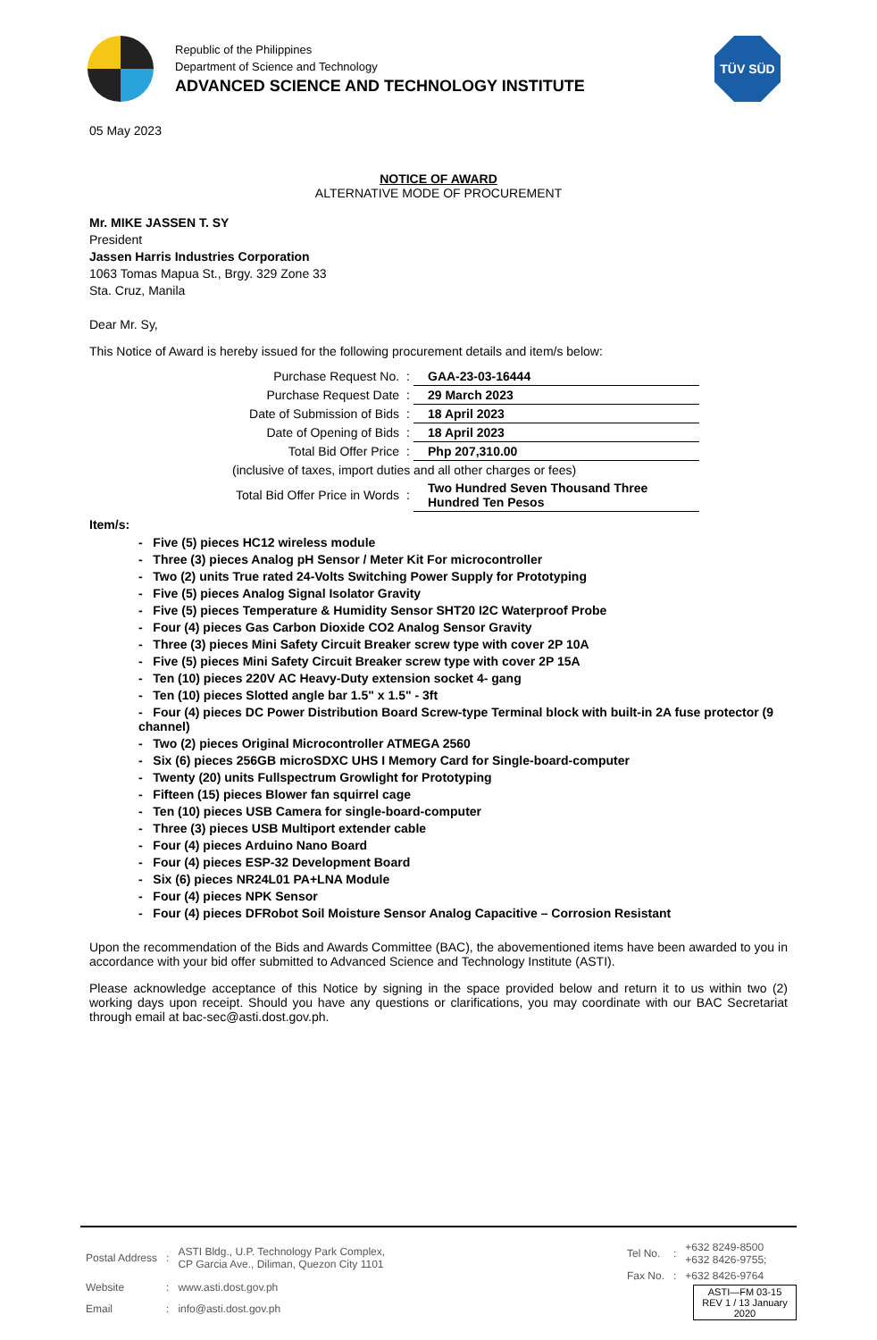Republic of the Philippines
Department of Science and Technology
ADVANCED SCIENCE AND TECHNOLOGY INSTITUTE
TÜV SÜD
05 May 2023
NOTICE OF AWARD
ALTERNATIVE MODE OF PROCUREMENT
Mr. MIKE JASSEN T. SY
President
Jassen Harris Industries Corporation
1063 Tomas Mapua St., Brgy. 329 Zone 33
Sta. Cruz, Manila
Dear Mr. Sy,
This Notice of Award is hereby issued for the following procurement details and item/s below:
| Purchase Request No. | : | GAA-23-03-16444 |
| Purchase Request Date | : | 29 March 2023 |
| Date of Submission of Bids | : | 18 April 2023 |
| Date of Opening of Bids | : | 18 April 2023 |
| Total Bid Offer Price | : | Php 207,310.00 |
| (inclusive of taxes, import duties and all other charges or fees) | | |
| Total Bid Offer Price in Words | : | Two Hundred Seven Thousand Three Hundred Ten Pesos |
Item/s:
- Five (5) pieces HC12 wireless module
- Three (3) pieces Analog pH Sensor / Meter Kit For microcontroller
- Two (2) units True rated 24-Volts Switching Power Supply for Prototyping
- Five (5) pieces Analog Signal Isolator Gravity
- Five (5) pieces Temperature & Humidity Sensor SHT20 I2C Waterproof Probe
- Four (4) pieces Gas Carbon Dioxide CO2 Analog Sensor Gravity
- Three (3) pieces Mini Safety Circuit Breaker screw type with cover 2P 10A
- Five (5) pieces Mini Safety Circuit Breaker screw type with cover 2P 15A
- Ten (10) pieces 220V AC Heavy-Duty extension socket 4- gang
- Ten (10) pieces Slotted angle bar 1.5" x 1.5" - 3ft
- Four (4) pieces DC Power Distribution Board Screw-type Terminal block with built-in 2A fuse protector (9 channel)
- Two (2) pieces Original Microcontroller ATMEGA 2560
- Six (6) pieces 256GB microSDXC UHS I Memory Card for Single-board-computer
- Twenty (20) units Fullspectrum Growlight for Prototyping
- Fifteen (15) pieces Blower fan squirrel cage
- Ten (10) pieces USB Camera for single-board-computer
- Three (3) pieces USB Multiport extender cable
- Four (4) pieces Arduino Nano Board
- Four (4) pieces ESP-32 Development Board
- Six (6) pieces NR24L01 PA+LNA Module
- Four (4) pieces NPK Sensor
- Four (4) pieces DFRobot Soil Moisture Sensor Analog Capacitive – Corrosion Resistant
Upon the recommendation of the Bids and Awards Committee (BAC), the abovementioned items have been awarded to you in accordance with your bid offer submitted to Advanced Science and Technology Institute (ASTI).
Please acknowledge acceptance of this Notice by signing in the space provided below and return it to us within two (2) working days upon receipt. Should you have any questions or clarifications, you may coordinate with our BAC Secretariat through email at bac-sec@asti.dost.gov.ph.
| Postal Address | : | ASTI Bldg., U.P. Technology Park Complex, CP Garcia Ave., Diliman, Quezon City 1101 |
| Website | : | www.asti.dost.gov.ph |
| Email | : | info@asti.dost.gov.ph |
| Tel No. | : | +632 8249-8500 +632 8426-9755; |
| Fax No. | : | +632 8426-9764 |
ASTI—FM 03-15
REV 1 / 13 January 2020